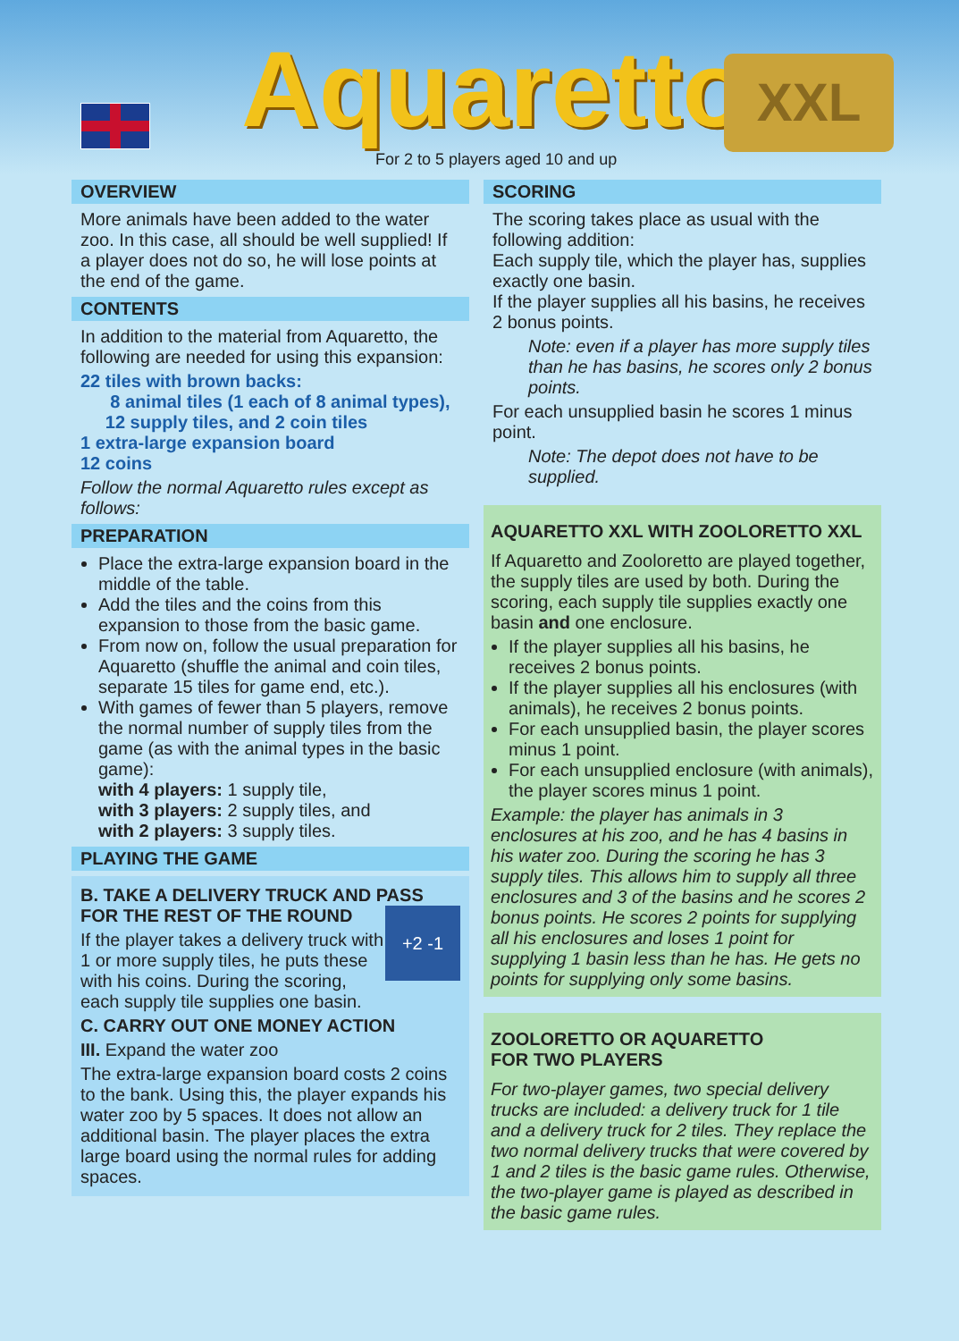Aquaretto XXL
For 2 to 5 players aged 10 and up
OVERVIEW
More animals have been added to the water zoo. In this case, all should be well supplied! If a player does not do so, he will lose points at the end of the game.
CONTENTS
In addition to the material from Aquaretto, the following are needed for using this expansion:
22 tiles with brown backs:
8 animal tiles (1 each of 8 animal types),
12 supply tiles, and 2 coin tiles
1 extra-large expansion board
12 coins
Follow the normal Aquaretto rules except as follows:
PREPARATION
Place the extra-large expansion board in the middle of the table.
Add the tiles and the coins from this expansion to those from the basic game.
From now on, follow the usual preparation for Aquaretto (shuffle the animal and coin tiles, separate 15 tiles for game end, etc.).
With games of fewer than 5 players, remove the normal number of supply tiles from the game (as with the animal types in the basic game):
with 4 players: 1 supply tile,
with 3 players: 2 supply tiles, and
with 2 players: 3 supply tiles.
PLAYING THE GAME
B. TAKE A DELIVERY TRUCK AND PASS FOR THE REST OF THE ROUND +2 -1
If the player takes a delivery truck with 1 or more supply tiles, he puts these with his coins. During the scoring, each supply tile supplies one basin.
C. CARRY OUT ONE MONEY ACTION
III. Expand the water zoo
The extra-large expansion board costs 2 coins to the bank. Using this, the player expands his water zoo by 5 spaces. It does not allow an additional basin. The player places the extra large board using the normal rules for adding spaces.
SCORING
The scoring takes place as usual with the following addition:
Each supply tile, which the player has, supplies exactly one basin.
If the player supplies all his basins, he receives 2 bonus points.
Note: even if a player has more supply tiles than he has basins, he scores only 2 bonus points.
For each unsupplied basin he scores 1 minus point.
Note: The depot does not have to be supplied.
AQUARETTO XXL WITH ZOOLORETTO XXL
If Aquaretto and Zooloretto are played together, the supply tiles are used by both. During the scoring, each supply tile supplies exactly one basin and one enclosure.
If the player supplies all his basins, he receives 2 bonus points.
If the player supplies all his enclosures (with animals), he receives 2 bonus points.
For each unsupplied basin, the player scores minus 1 point.
For each unsupplied enclosure (with animals), the player scores minus 1 point.
Example: the player has animals in 3 enclosures at his zoo, and he has 4 basins in his water zoo. During the scoring he has 3 supply tiles. This allows him to supply all three enclosures and 3 of the basins and he scores 2 bonus points. He scores 2 points for supplying all his enclosures and loses 1 point for supplying 1 basin less than he has. He gets no points for supplying only some basins.
ZOOLORETTO OR AQUARETTO
FOR TWO PLAYERS
For two-player games, two special delivery trucks are included: a delivery truck for 1 tile and a delivery truck for 2 tiles. They replace the two normal delivery trucks that were covered by 1 and 2 tiles is the basic game rules. Otherwise, the two-player game is played as described in the basic game rules.